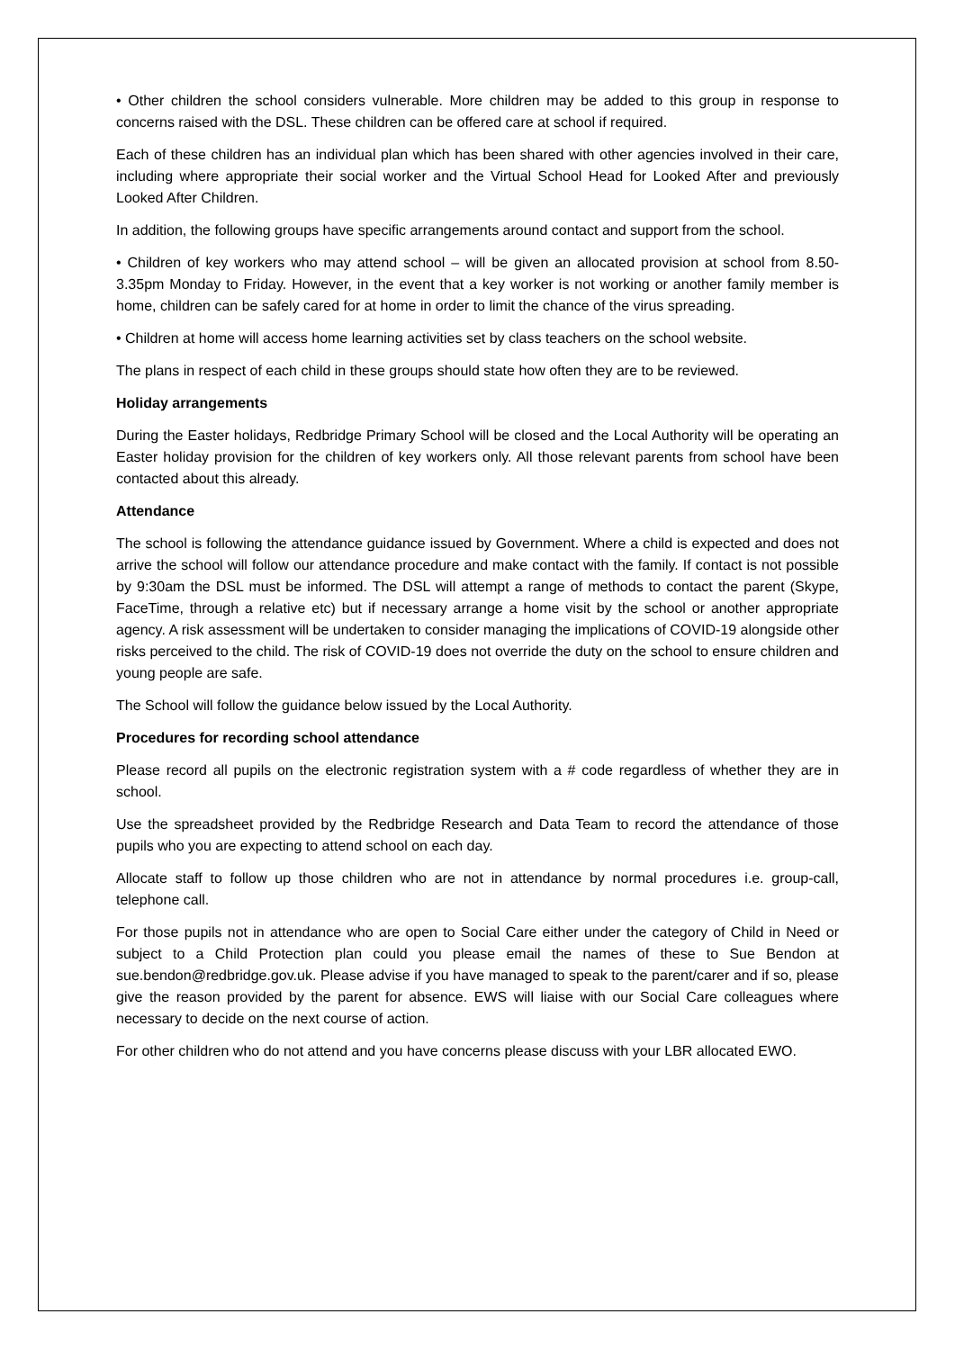• Other children the school considers vulnerable. More children may be added to this group in response to concerns raised with the DSL. These children can be offered care at school if required.
Each of these children has an individual plan which has been shared with other agencies involved in their care, including where appropriate their social worker and the Virtual School Head for Looked After and previously Looked After Children.
In addition, the following groups have specific arrangements around contact and support from the school.
• Children of key workers who may attend school – will be given an allocated provision at school from 8.50-3.35pm Monday to Friday. However, in the event that a key worker is not working or another family member is home, children can be safely cared for at home in order to limit the chance of the virus spreading.
• Children at home will access home learning activities set by class teachers on the school website.
The plans in respect of each child in these groups should state how often they are to be reviewed.
Holiday arrangements
During the Easter holidays, Redbridge Primary School will be closed and the Local Authority will be operating an Easter holiday provision for the children of key workers only. All those relevant parents from school have been contacted about this already.
Attendance
The school is following the attendance guidance issued by Government. Where a child is expected and does not arrive the school will follow our attendance procedure and make contact with the family. If contact is not possible by 9:30am the DSL must be informed. The DSL will attempt a range of methods to contact the parent (Skype, FaceTime, through a relative etc) but if necessary arrange a home visit by the school or another appropriate agency. A risk assessment will be undertaken to consider managing the implications of COVID-19 alongside other risks perceived to the child. The risk of COVID-19 does not override the duty on the school to ensure children and young people are safe.
The School will follow the guidance below issued by the Local Authority.
Procedures for recording school attendance
Please record all pupils on the electronic registration system with a # code regardless of whether they are in school.
Use the spreadsheet provided by the Redbridge Research and Data Team to record the attendance of those pupils who you are expecting to attend school on each day.
Allocate staff to follow up those children who are not in attendance by normal procedures i.e. group-call, telephone call.
For those pupils not in attendance who are open to Social Care either under the category of Child in Need or subject to a Child Protection plan could you please email the names of these to Sue Bendon at sue.bendon@redbridge.gov.uk. Please advise if you have managed to speak to the parent/carer and if so, please give the reason provided by the parent for absence. EWS will liaise with our Social Care colleagues where necessary to decide on the next course of action.
For other children who do not attend and you have concerns please discuss with your LBR allocated EWO.